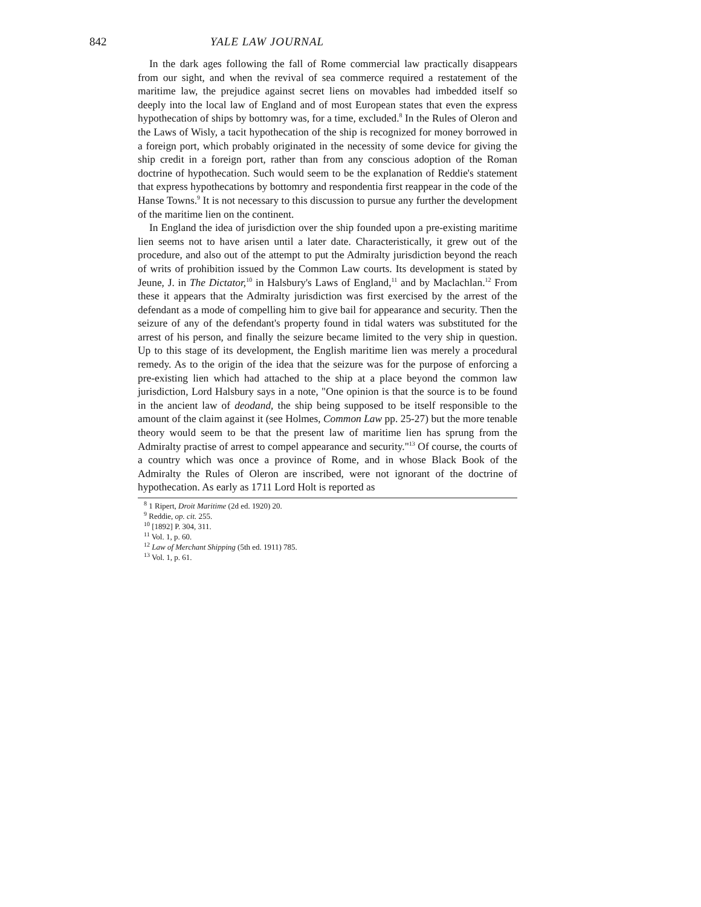842 YALE LAW JOURNAL
In the dark ages following the fall of Rome commercial law practically disappears from our sight, and when the revival of sea commerce required a restatement of the maritime law, the prejudice against secret liens on movables had imbedded itself so deeply into the local law of England and of most European states that even the express hypothecation of ships by bottomry was, for a time, excluded.<sup>8</sup> In the Rules of Oleron and the Laws of Wisly, a tacit hypothecation of the ship is recognized for money borrowed in a foreign port, which probably originated in the necessity of some device for giving the ship credit in a foreign port, rather than from any conscious adoption of the Roman doctrine of hypothecation. Such would seem to be the explanation of Reddie's statement that express hypothecations by bottomry and respondentia first reappear in the code of the Hanse Towns.<sup>9</sup> It is not necessary to this discussion to pursue any further the development of the maritime lien on the continent.
In England the idea of jurisdiction over the ship founded upon a pre-existing maritime lien seems not to have arisen until a later date. Characteristically, it grew out of the procedure, and also out of the attempt to put the Admiralty jurisdiction beyond the reach of writs of prohibition issued by the Common Law courts. Its development is stated by Jeune, J. in The Dictator,<sup>10</sup> in Halsbury's Laws of England,<sup>11</sup> and by Maclachlan.<sup>12</sup> From these it appears that the Admiralty jurisdiction was first exercised by the arrest of the defendant as a mode of compelling him to give bail for appearance and security. Then the seizure of any of the defendant's property found in tidal waters was substituted for the arrest of his person, and finally the seizure became limited to the very ship in question. Up to this stage of its development, the English maritime lien was merely a procedural remedy. As to the origin of the idea that the seizure was for the purpose of enforcing a pre-existing lien which had attached to the ship at a place beyond the common law jurisdiction, Lord Halsbury says in a note, "One opinion is that the source is to be found in the ancient law of deodand, the ship being supposed to be itself responsible to the amount of the claim against it (see Holmes, Common Law pp. 25-27) but the more tenable theory would seem to be that the present law of maritime lien has sprung from the Admiralty practise of arrest to compel appearance and security."<sup>13</sup> Of course, the courts of a country which was once a province of Rome, and in whose Black Book of the Admiralty the Rules of Oleron are inscribed, were not ignorant of the doctrine of hypothecation. As early as 1711 Lord Holt is reported as
<sup>8</sup> 1 Ripert, Droit Maritime (2d ed. 1920) 20.
<sup>9</sup> Reddie, op. cit. 255.
<sup>10</sup> [1892] P. 304, 311.
<sup>11</sup> Vol. 1, p. 60.
<sup>12</sup> Law of Merchant Shipping (5th ed. 1911) 785.
<sup>13</sup> Vol. 1, p. 61.